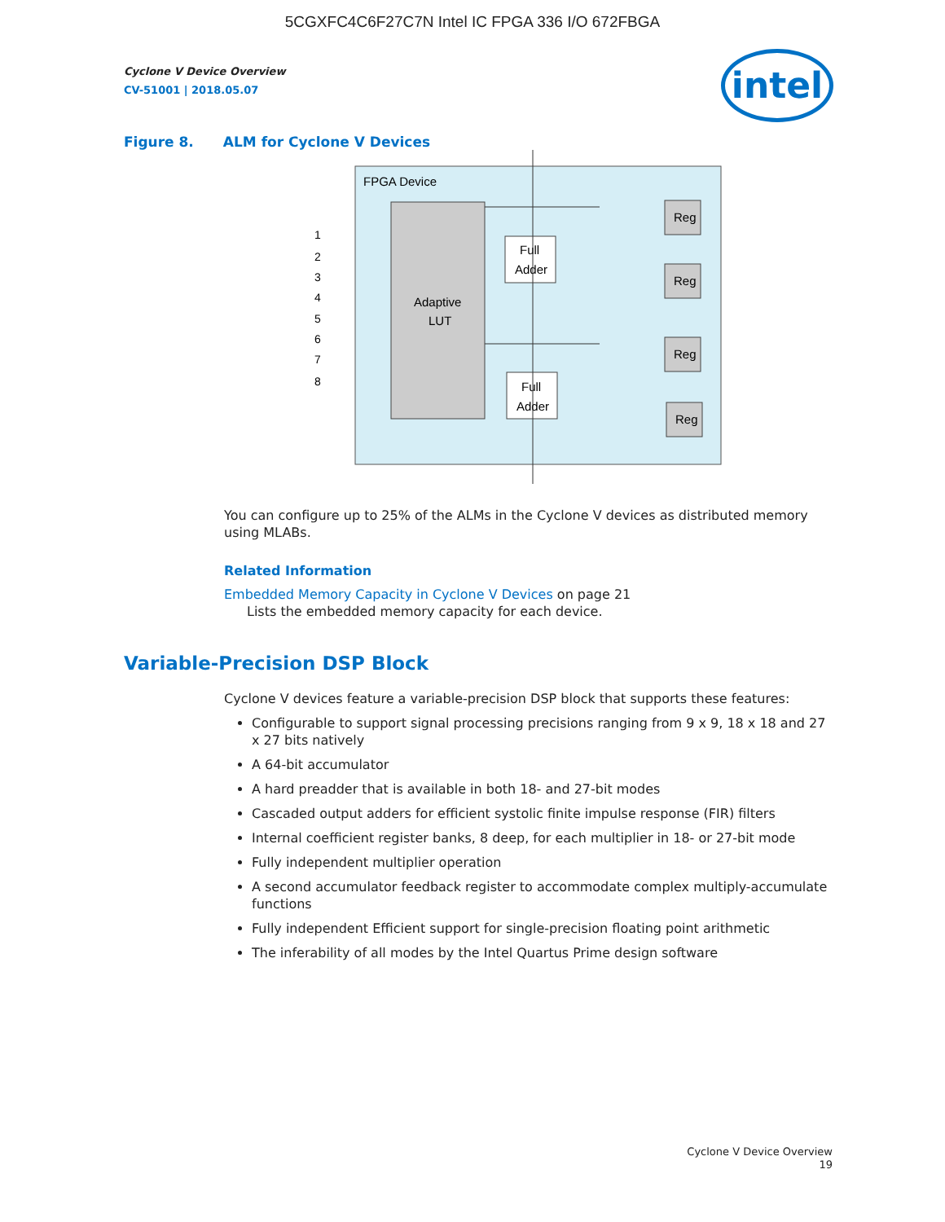5CGXFC4C6F27C7N Intel IC FPGA 336 I/O 672FBGA
intel
Cyclone V Device Overview
CV-51001 | 2018.05.07
Figure 8. ALM for Cyclone V Devices
FPGA Device
Adaptive
LUT
1
2
3
4
5
6
7
8
Full
Adder
Full
Adder
Reg
Reg
Reg
Reg
You can configure up to 25% of the ALMs in the Cyclone V devices as distributed memory using MLABs.
Related Information
Embedded Memory Capacity in Cyclone V Devices on page 21
Lists the embedded memory capacity for each device.
Variable-Precision DSP Block
Cyclone V devices feature a variable-precision DSP block that supports these features:
Configurable to support signal processing precisions ranging from 9 x 9, 18 x 18 and 27 x 27 bits natively
A 64-bit accumulator
A hard preadder that is available in both 18- and 27-bit modes
Cascaded output adders for efficient systolic finite impulse response (FIR) filters
Internal coefficient register banks, 8 deep, for each multiplier in 18- or 27-bit mode
Fully independent multiplier operation
A second accumulator feedback register to accommodate complex multiply-accumulate functions
Fully independent Efficient support for single-precision floating point arithmetic
The inferability of all modes by the Intel Quartus Prime design software
Cyclone V Device Overview
19